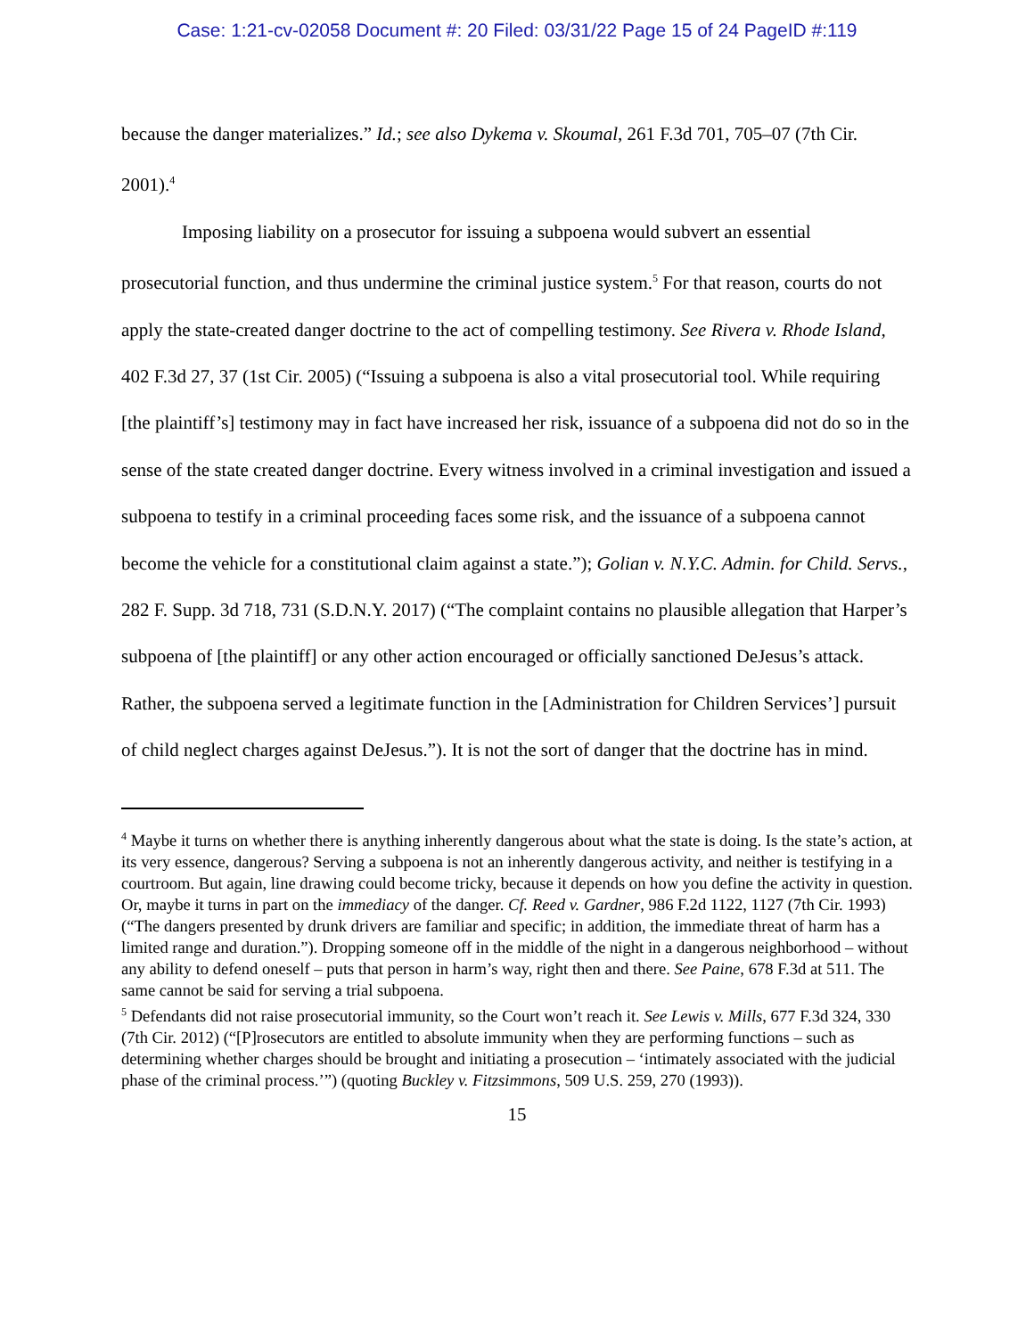Case: 1:21-cv-02058 Document #: 20 Filed: 03/31/22 Page 15 of 24 PageID #:119
because the danger materializes.” Id.; see also Dykema v. Skoumal, 261 F.3d 701, 705–07 (7th Cir. 2001).<sup>4</sup>
Imposing liability on a prosecutor for issuing a subpoena would subvert an essential prosecutorial function, and thus undermine the criminal justice system.<sup>5</sup> For that reason, courts do not apply the state-created danger doctrine to the act of compelling testimony. See Rivera v. Rhode Island, 402 F.3d 27, 37 (1st Cir. 2005) (“Issuing a subpoena is also a vital prosecutorial tool. While requiring [the plaintiff’s] testimony may in fact have increased her risk, issuance of a subpoena did not do so in the sense of the state created danger doctrine. Every witness involved in a criminal investigation and issued a subpoena to testify in a criminal proceeding faces some risk, and the issuance of a subpoena cannot become the vehicle for a constitutional claim against a state.”); Golian v. N.Y.C. Admin. for Child. Servs., 282 F. Supp. 3d 718, 731 (S.D.N.Y. 2017) (“The complaint contains no plausible allegation that Harper’s subpoena of [the plaintiff] or any other action encouraged or officially sanctioned DeJesus’s attack. Rather, the subpoena served a legitimate function in the [Administration for Children Services’] pursuit of child neglect charges against DeJesus.”). It is not the sort of danger that the doctrine has in mind.
<sup>4</sup> Maybe it turns on whether there is anything inherently dangerous about what the state is doing. Is the state’s action, at its very essence, dangerous? Serving a subpoena is not an inherently dangerous activity, and neither is testifying in a courtroom. But again, line drawing could become tricky, because it depends on how you define the activity in question. Or, maybe it turns in part on the immediacy of the danger. Cf. Reed v. Gardner, 986 F.2d 1122, 1127 (7th Cir. 1993) (“The dangers presented by drunk drivers are familiar and specific; in addition, the immediate threat of harm has a limited range and duration.”). Dropping someone off in the middle of the night in a dangerous neighborhood – without any ability to defend oneself – puts that person in harm’s way, right then and there. See Paine, 678 F.3d at 511. The same cannot be said for serving a trial subpoena.
<sup>5</sup> Defendants did not raise prosecutorial immunity, so the Court won’t reach it. See Lewis v. Mills, 677 F.3d 324, 330 (7th Cir. 2012) (“[P]rosecutors are entitled to absolute immunity when they are performing functions – such as determining whether charges should be brought and initiating a prosecution – ‘intimately associated with the judicial phase of the criminal process.’”) (quoting Buckley v. Fitzsimmons, 509 U.S. 259, 270 (1993)).
15